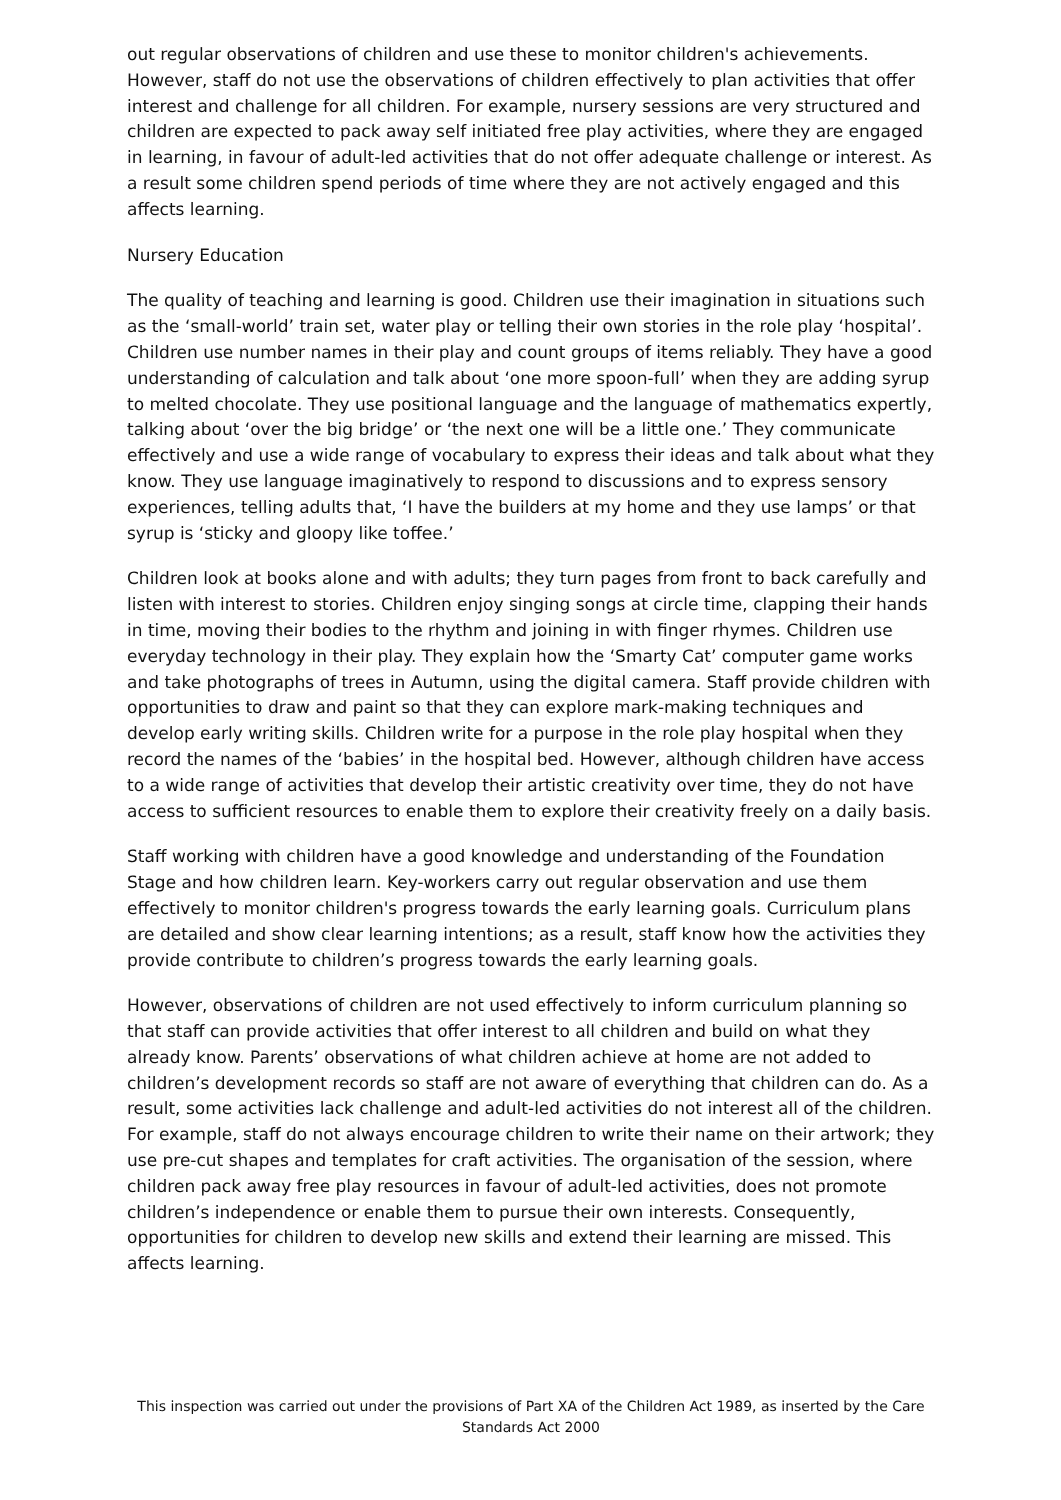out regular observations of children and use these to monitor children's achievements. However, staff do not use the observations of children effectively to plan activities that offer interest and challenge for all children. For example, nursery sessions are very structured and children are expected to pack away self initiated free play activities, where they are engaged in learning, in favour of adult-led activities that do not offer adequate challenge or interest. As a result some children spend periods of time where they are not actively engaged and this affects learning.
Nursery Education
The quality of teaching and learning is good. Children use their imagination in situations such as the ‘small-world’ train set, water play or telling their own stories in the role play ‘hospital’. Children use number names in their play and count groups of items reliably. They have a good understanding of calculation and talk about ‘one more spoon-full’ when they are adding syrup to melted chocolate. They use positional language and the language of mathematics expertly, talking about ‘over the big bridge’ or ‘the next one will be a little one.’ They communicate effectively and use a wide range of vocabulary to express their ideas and talk about what they know. They use language imaginatively to respond to discussions and to express sensory experiences, telling adults that, ‘I have the builders at my home and they use lamps’ or that syrup is ‘sticky and gloopy like toffee.’
Children look at books alone and with adults; they turn pages from front to back carefully and listen with interest to stories. Children enjoy singing songs at circle time, clapping their hands in time, moving their bodies to the rhythm and joining in with finger rhymes. Children use everyday technology in their play. They explain how the ‘Smarty Cat’ computer game works and take photographs of trees in Autumn, using the digital camera. Staff provide children with opportunities to draw and paint so that they can explore mark-making techniques and develop early writing skills. Children write for a purpose in the role play hospital when they record the names of the ‘babies’ in the hospital bed. However, although children have access to a wide range of activities that develop their artistic creativity over time, they do not have access to sufficient resources to enable them to explore their creativity freely on a daily basis.
Staff working with children have a good knowledge and understanding of the Foundation Stage and how children learn. Key-workers carry out regular observation and use them effectively to monitor children's progress towards the early learning goals. Curriculum plans are detailed and show clear learning intentions; as a result, staff know how the activities they provide contribute to children’s progress towards the early learning goals.
However, observations of children are not used effectively to inform curriculum planning so that staff can provide activities that offer interest to all children and build on what they already know. Parents’ observations of what children achieve at home are not added to children’s development records so staff are not aware of everything that children can do. As a result, some activities lack challenge and adult-led activities do not interest all of the children. For example, staff do not always encourage children to write their name on their artwork; they use pre-cut shapes and templates for craft activities. The organisation of the session, where children pack away free play resources in favour of adult-led activities, does not promote children’s independence or enable them to pursue their own interests. Consequently, opportunities for children to develop new skills and extend their learning are missed. This affects learning.
This inspection was carried out under the provisions of Part XA of the Children Act 1989, as inserted by the Care Standards Act 2000